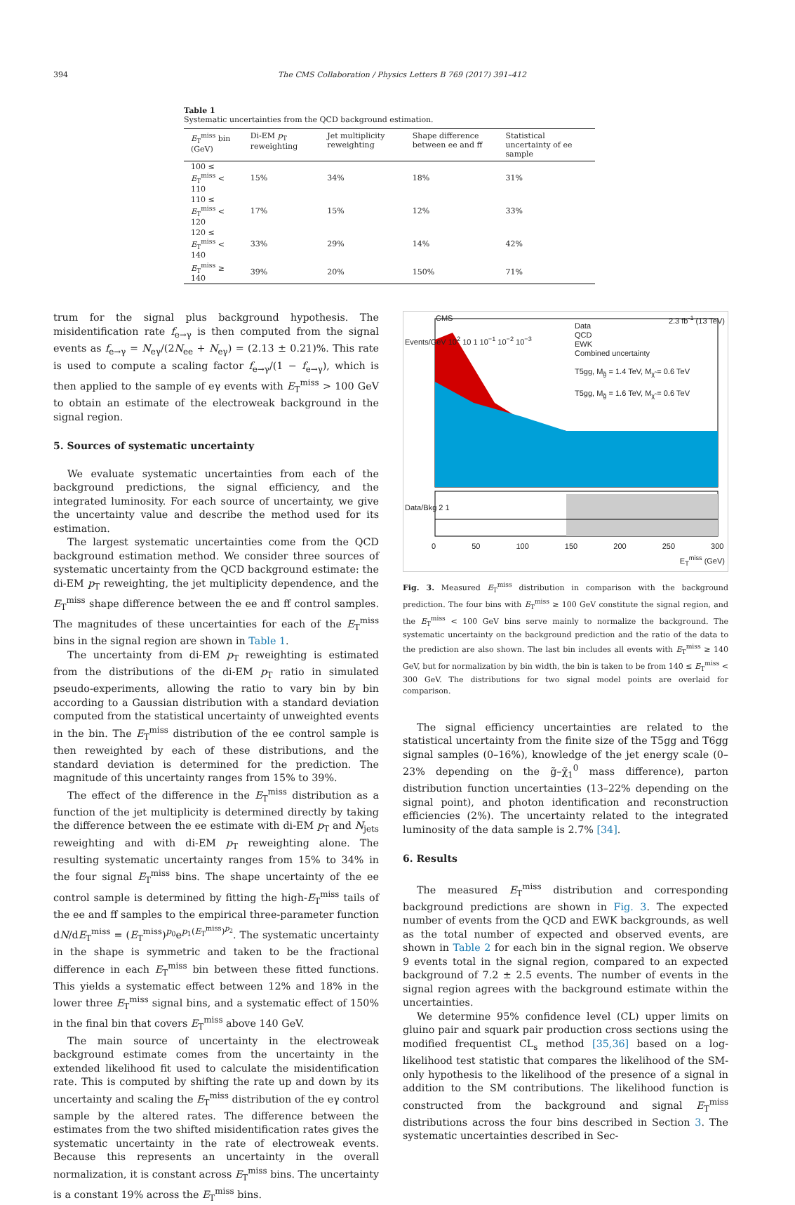394 The CMS Collaboration / Physics Letters B 769 (2017) 391–412
Table 1
Systematic uncertainties from the QCD background estimation.
| E<sub>T</sub><sup>miss</sup> bin (GeV) | Di-EM p<sub>T</sub> reweighting | Jet multiplicity reweighting | Shape difference between ee and ff | Statistical uncertainty of ee sample |
| --- | --- | --- | --- | --- |
| 100 ≤ E<sub>T</sub><sup>miss</sup> < 110 | 15% | 34% | 18% | 31% |
| 110 ≤ E<sub>T</sub><sup>miss</sup> < 120 | 17% | 15% | 12% | 33% |
| 120 ≤ E<sub>T</sub><sup>miss</sup> < 140 | 33% | 29% | 14% | 42% |
| E<sub>T</sub><sup>miss</sup> ≥ 140 | 39% | 20% | 150% | 71% |
trum for the signal plus background hypothesis. The misidentification rate f<sub>e→γ</sub> is then computed from the signal events as f<sub>e→γ</sub> = N<sub>eγ</sub>/(2N<sub>ee</sub> + N<sub>eγ</sub>) = (2.13 ± 0.21)%. This rate is used to compute a scaling factor f<sub>e→γ</sub>/(1 − f<sub>e→γ</sub>), which is then applied to the sample of eγ events with E<sub>T</sub><sup>miss</sup> > 100 GeV to obtain an estimate of the electroweak background in the signal region.
5. Sources of systematic uncertainty
We evaluate systematic uncertainties from each of the background predictions, the signal efficiency, and the integrated luminosity. For each source of uncertainty, we give the uncertainty value and describe the method used for its estimation.
The largest systematic uncertainties come from the QCD background estimation method. We consider three sources of systematic uncertainty from the QCD background estimate: the di-EM p<sub>T</sub> reweighting, the jet multiplicity dependence, and the E<sub>T</sub><sup>miss</sup> shape difference between the ee and ff control samples. The magnitudes of these uncertainties for each of the E<sub>T</sub><sup>miss</sup> bins in the signal region are shown in Table 1.
The uncertainty from di-EM p<sub>T</sub> reweighting is estimated from the distributions of the di-EM p<sub>T</sub> ratio in simulated pseudo-experiments, allowing the ratio to vary bin by bin according to a Gaussian distribution with a standard deviation computed from the statistical uncertainty of unweighted events in the bin. The E<sub>T</sub><sup>miss</sup> distribution of the ee control sample is then reweighted by each of these distributions, and the standard deviation is determined for the prediction. The magnitude of this uncertainty ranges from 15% to 39%.
The effect of the difference in the E<sub>T</sub><sup>miss</sup> distribution as a function of the jet multiplicity is determined directly by taking the difference between the ee estimate with di-EM p<sub>T</sub> and N<sub>jets</sub> reweighting and with di-EM p<sub>T</sub> reweighting alone. The resulting systematic uncertainty ranges from 15% to 34% in the four signal E<sub>T</sub><sup>miss</sup> bins. The shape uncertainty of the ee control sample is determined by fitting the high-E<sub>T</sub><sup>miss</sup> tails of the ee and ff samples to the empirical three-parameter function dN/dE<sub>T</sub><sup>miss</sup> = (E<sub>T</sub><sup>miss</sup>)<sup>p<sub>0</sub></sup>e<sup>p<sub>1</sub>(E<sub>T</sub><sup>miss</sup>)<sup>p<sub>2</sub></sup></sup>. The systematic uncertainty in the shape is symmetric and taken to be the fractional difference in each E<sub>T</sub><sup>miss</sup> bin between these fitted functions. This yields a systematic effect between 12% and 18% in the lower three E<sub>T</sub><sup>miss</sup> signal bins, and a systematic effect of 150% in the final bin that covers E<sub>T</sub><sup>miss</sup> above 140 GeV.
The main source of uncertainty in the electroweak background estimate comes from the uncertainty in the extended likelihood fit used to calculate the misidentification rate. This is computed by shifting the rate up and down by its uncertainty and scaling the E<sub>T</sub><sup>miss</sup> distribution of the eγ control sample by the altered rates. The difference between the estimates from the two shifted misidentification rates gives the systematic uncertainty in the rate of electroweak events. Because this represents an uncertainty in the overall normalization, it is constant across E<sub>T</sub><sup>miss</sup> bins. The uncertainty is a constant 19% across the E<sub>T</sub><sup>miss</sup> bins.
CMS 2.3 fb<sup>-1</sup> (13 TeV)
Data
QCD
EWK
Combined uncertainty
T5gg, M<sub>g̃</sub> = 1.4 TeV, M<sub>χ̃</sub> = 0.6 TeV
T5gg, M<sub>g̃</sub> = 1.6 TeV, M<sub>χ̃</sub> = 0.6 TeV
Events/GeV 10<sup>2</sup> 10 1 10<sup>−1</sup> 10<sup>−2</sup> 10<sup>−3</sup>
Data/Bkg 2 1
0 50 100 150 200 250 300
E<sub>T</sub><sup>miss</sup> (GeV)
Fig. 3. Measured E<sub>T</sub><sup>miss</sup> distribution in comparison with the background prediction. The four bins with E<sub>T</sub><sup>miss</sup> ≥ 100 GeV constitute the signal region, and the E<sub>T</sub><sup>miss</sup> < 100 GeV bins serve mainly to normalize the background. The systematic uncertainty on the background prediction and the ratio of the data to the prediction are also shown. The last bin includes all events with E<sub>T</sub><sup>miss</sup> ≥ 140 GeV, but for normalization by bin width, the bin is taken to be from 140 ≤ E<sub>T</sub><sup>miss</sup> < 300 GeV. The distributions for two signal model points are overlaid for comparison.
The signal efficiency uncertainties are related to the statistical uncertainty from the finite size of the T5gg and T6gg signal samples (0–16%), knowledge of the jet energy scale (0–23% depending on the g̃–χ̃<sub>1</sub><sup>0</sup> mass difference), parton distribution function uncertainties (13–22% depending on the signal point), and photon identification and reconstruction efficiencies (2%). The uncertainty related to the integrated luminosity of the data sample is 2.7% [34].
6. Results
The measured E<sub>T</sub><sup>miss</sup> distribution and corresponding background predictions are shown in Fig. 3. The expected number of events from the QCD and EWK backgrounds, as well as the total number of expected and observed events, are shown in Table 2 for each bin in the signal region. We observe 9 events total in the signal region, compared to an expected background of 7.2 ± 2.5 events. The number of events in the signal region agrees with the background estimate within the uncertainties.
We determine 95% confidence level (CL) upper limits on gluino pair and squark pair production cross sections using the modified frequentist CL<sub>s</sub> method [35,36] based on a log-likelihood test statistic that compares the likelihood of the SM-only hypothesis to the likelihood of the presence of a signal in addition to the SM contributions. The likelihood function is constructed from the background and signal E<sub>T</sub><sup>miss</sup> distributions across the four bins described in Section 3. The systematic uncertainties described in Sec-